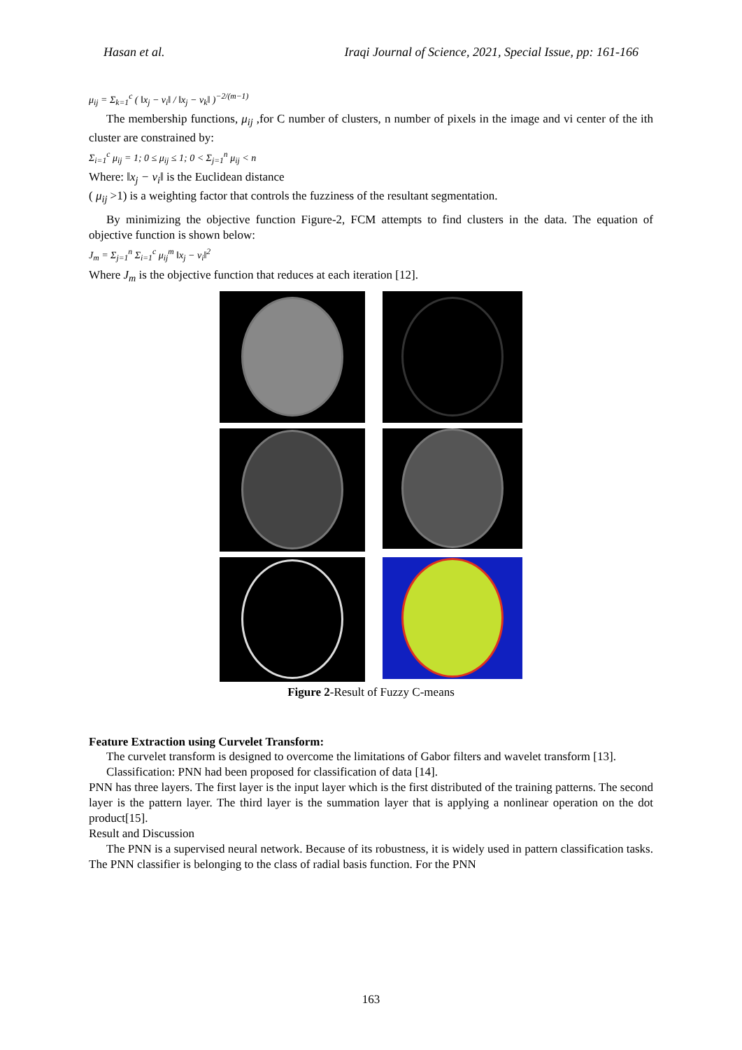Hasan et al. Iraqi Journal of Science, 2021, Special Issue, pp: 161-166
μ<sub>ij</sub> = Σ<sub>k=1</sub><sup>c</sup> ( ‖x<sub>j</sub> − v<sub>i</sub>‖ / ‖x<sub>j</sub> − v<sub>k</sub>‖ )<sup>−2/(m−1)</sup>
The membership functions, μ<sub>ij</sub> ,for C number of clusters, n number of pixels in the image and vi center of the ith cluster are constrained by:
Σ<sub>i=1</sub><sup>c</sup> μ<sub>ij</sub> = 1; 0 ≤ μ<sub>ij</sub> ≤ 1; 0 < Σ<sub>j=1</sub><sup>n</sup> μ<sub>ij</sub> < n
Where: ‖x<sub>j</sub> − v<sub>i</sub>‖ is the Euclidean distance
( μ<sub>ij</sub> >1) is a weighting factor that controls the fuzziness of the resultant segmentation.
By minimizing the objective function Figure-2, FCM attempts to find clusters in the data. The equation of objective function is shown below:
J<sub>m</sub> = Σ<sub>j=1</sub><sup>n</sup> Σ<sub>i=1</sub><sup>c</sup> μ<sub>ij</sub><sup>m</sup> ‖x<sub>j</sub> − v<sub>i</sub>‖<sup>2</sup>
Where J<sub>m</sub> is the objective function that reduces at each iteration [12].
Figure 2-Result of Fuzzy C-means
Feature Extraction using Curvelet Transform:
The curvelet transform is designed to overcome the limitations of Gabor filters and wavelet transform [13].
Classification: PNN had been proposed for classification of data [14].
PNN has three layers. The first layer is the input layer which is the first distributed of the training patterns. The second layer is the pattern layer. The third layer is the summation layer that is applying a nonlinear operation on the dot product[15].
Result and Discussion
The PNN is a supervised neural network. Because of its robustness, it is widely used in pattern classification tasks. The PNN classifier is belonging to the class of radial basis function. For the PNN
163